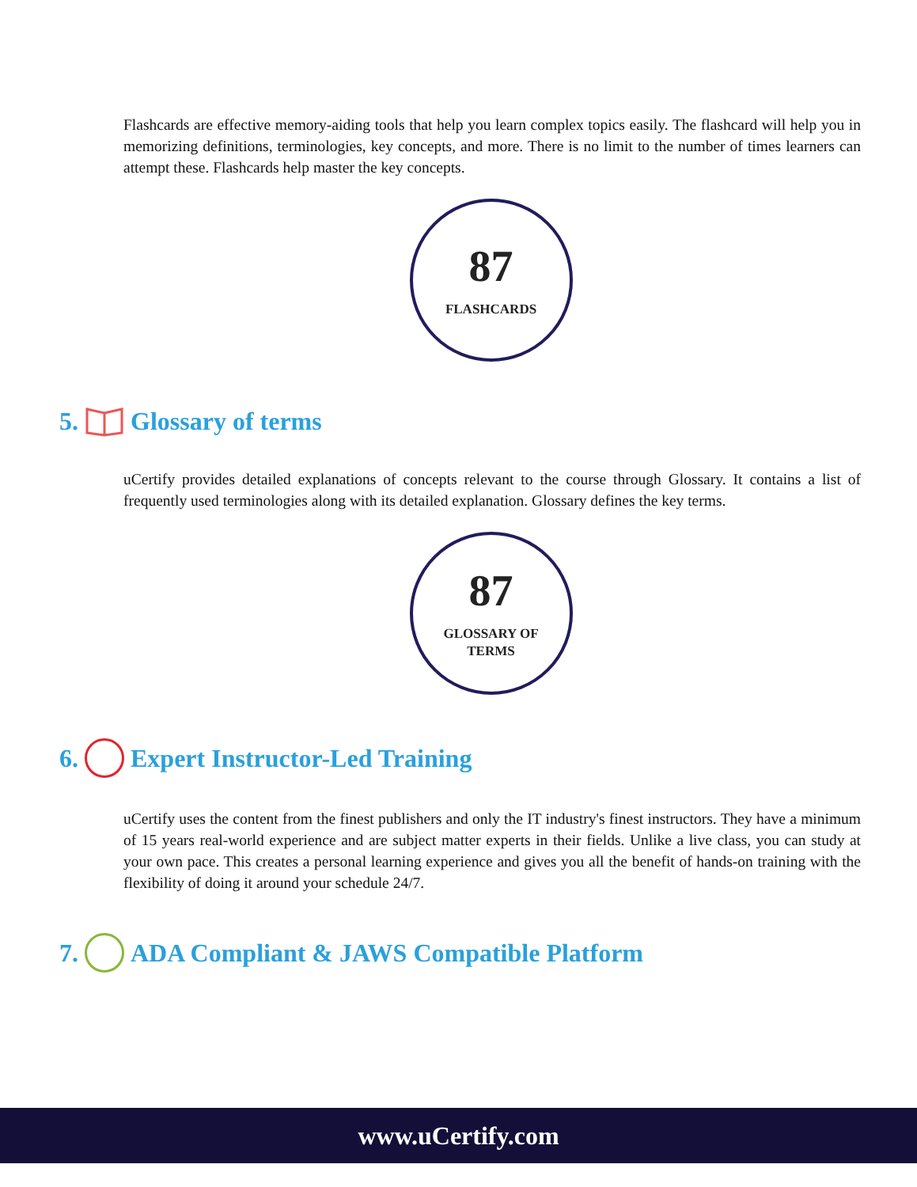Flashcards are effective memory-aiding tools that help you learn complex topics easily. The flashcard will help you in memorizing definitions, terminologies, key concepts, and more. There is no limit to the number of times learners can attempt these. Flashcards help master the key concepts.
87
FLASHCARDS
5. Glossary of terms
uCertify provides detailed explanations of concepts relevant to the course through Glossary. It contains a list of frequently used terminologies along with its detailed explanation. Glossary defines the key terms.
87
GLOSSARY OF
TERMS
6. Expert Instructor-Led Training
uCertify uses the content from the finest publishers and only the IT industry's finest instructors. They have a minimum of 15 years real-world experience and are subject matter experts in their fields. Unlike a live class, you can study at your own pace. This creates a personal learning experience and gives you all the benefit of hands-on training with the flexibility of doing it around your schedule 24/7.
7. ADA Compliant & JAWS Compatible Platform
www.uCertify.com